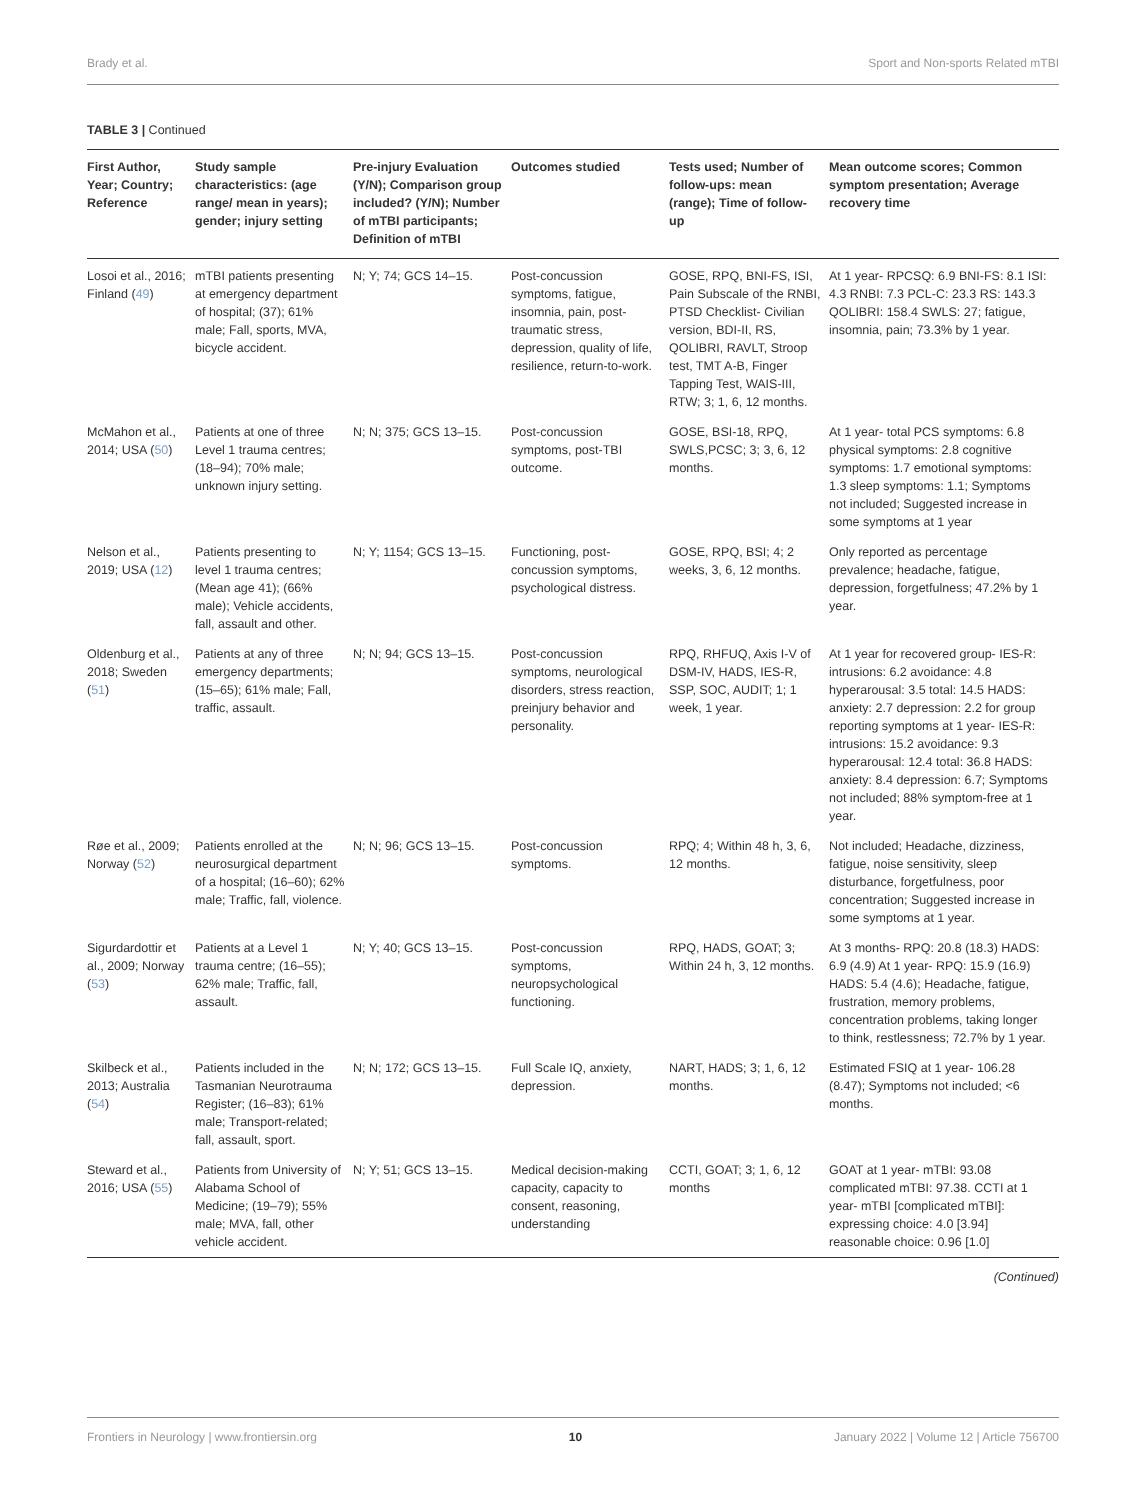Brady et al. Sport and Non-sports Related mTBI
TABLE 3 | Continued
| First Author, Year; Country; Reference | Study sample characteristics: (age range/ mean in years); gender; injury setting | Pre-injury Evaluation (Y/N); Comparison group included? (Y/N); Number of mTBI participants; Definition of mTBI | Outcomes studied | Tests used; Number of follow-ups: mean (range); Time of follow-up | Mean outcome scores; Common symptom presentation; Average recovery time |
| --- | --- | --- | --- | --- | --- |
| Losoi et al., 2016; Finland ( 49 ) | mTBI patients presenting at emergency department of hospital; (37); 61% male; Fall, sports, MVA, bicycle accident. | N; Y; 74; GCS 14–15. | Post-concussion symptoms, fatigue, insomnia, pain, post-traumatic stress, depression, quality of life, resilience, return-to-work. | GOSE, RPQ, BNI-FS, ISI, Pain Subscale of the RNBI, PTSD Checklist- Civilian version, BDI-II, RS, QOLIBRI, RAVLT, Stroop test, TMT A-B, Finger Tapping Test, WAIS-III, RTW; 3; 1, 6, 12 months. | At 1 year- RPCSQ: 6.9 BNI-FS: 8.1 ISI: 4.3 RNBI: 7.3 PCL-C: 23.3 RS: 143.3 QOLIBRI: 158.4 SWLS: 27; fatigue, insomnia, pain; 73.3% by 1 year. |
| McMahon et al., 2014; USA ( 50 ) | Patients at one of three Level 1 trauma centres;(18–94); 70% male; unknown injury setting. | N; N; 375; GCS 13–15. | Post-concussion symptoms, post-TBI outcome. | GOSE, BSI-18, RPQ, SWLS,PCSC; 3; 3, 6, 12 months. | At 1 year- total PCS symptoms: 6.8 physical symptoms: 2.8 cognitive symptoms: 1.7 emotional symptoms: 1.3 sleep symptoms: 1.1; Symptoms not included; Suggested increase in some symptoms at 1 year |
| Nelson et al., 2019; USA ( 12 ) | Patients presenting to level 1 trauma centres; (Mean age 41); (66% male); Vehicle accidents, fall, assault and other. | N; Y; 1154; GCS 13–15. | Functioning, post-concussion symptoms, psychological distress. | GOSE, RPQ, BSI; 4; 2 weeks, 3, 6, 12 months. | Only reported as percentage prevalence; headache, fatigue, depression, forgetfulness; 47.2% by 1 year. |
| Oldenburg et al., 2018; Sweden ( 51 ) | Patients at any of three emergency departments; (15–65); 61% male; Fall, traffic, assault. | N; N; 94; GCS 13–15. | Post-concussion symptoms, neurological disorders, stress reaction, preinjury behavior and personality. | RPQ, RHFUQ, Axis I-V of DSM-IV, HADS, IES-R, SSP, SOC, AUDIT; 1; 1 week, 1 year. | At 1 year for recovered group- IES-R: intrusions: 6.2 avoidance: 4.8 hyperarousal: 3.5 total: 14.5 HADS: anxiety: 2.7 depression: 2.2 for group reporting symptoms at 1 year- IES-R: intrusions: 15.2 avoidance: 9.3 hyperarousal: 12.4 total: 36.8 HADS: anxiety: 8.4 depression: 6.7; Symptoms not included; 88% symptom-free at 1 year. |
| Røe et al., 2009; Norway ( 52 ) | Patients enrolled at the neurosurgical department of a hospital; (16–60); 62% male; Traffic, fall, violence. | N; N; 96; GCS 13–15. | Post-concussion symptoms. | RPQ; 4; Within 48 h, 3, 6, 12 months. | Not included; Headache, dizziness, fatigue, noise sensitivity, sleep disturbance, forgetfulness, poor concentration; Suggested increase in some symptoms at 1 year. |
| Sigurdardottir et al., 2009; Norway ( 53 ) | Patients at a Level 1 trauma centre; (16–55); 62% male; Traffic, fall, assault. | N; Y; 40; GCS 13–15. | Post-concussion symptoms, neuropsychological functioning. | RPQ, HADS, GOAT; 3; Within 24 h, 3, 12 months. | At 3 months- RPQ: 20.8 (18.3) HADS: 6.9 (4.9) At 1 year- RPQ: 15.9 (16.9) HADS: 5.4 (4.6); Headache, fatigue, frustration, memory problems, concentration problems, taking longer to think, restlessness; 72.7% by 1 year. |
| Skilbeck et al., 2013; Australia ( 54 ) | Patients included in the Tasmanian Neurotrauma Register; (16–83); 61% male; Transport-related; fall, assault, sport. | N; N; 172; GCS 13–15. | Full Scale IQ, anxiety, depression. | NART, HADS; 3; 1, 6, 12 months. | Estimated FSIQ at 1 year- 106.28 (8.47); Symptoms not included; <6 months. |
| Steward et al., 2016; USA ( 55 ) | Patients from University of Alabama School of Medicine; (19–79); 55% male; MVA, fall, other vehicle accident. | N; Y; 51; GCS 13–15. | Medical decision-making capacity, capacity to consent, reasoning, understanding | CCTI, GOAT; 3; 1, 6, 12 months | GOAT at 1 year- mTBI: 93.08 complicated mTBI: 97.38. CCTI at 1 year- mTBI [complicated mTBI]: expressing choice: 4.0 [3.94] reasonable choice: 0.96 [1.0] |
(Continued)
Frontiers in Neurology | www.frontiersin.org 10 January 2022 | Volume 12 | Article 756700